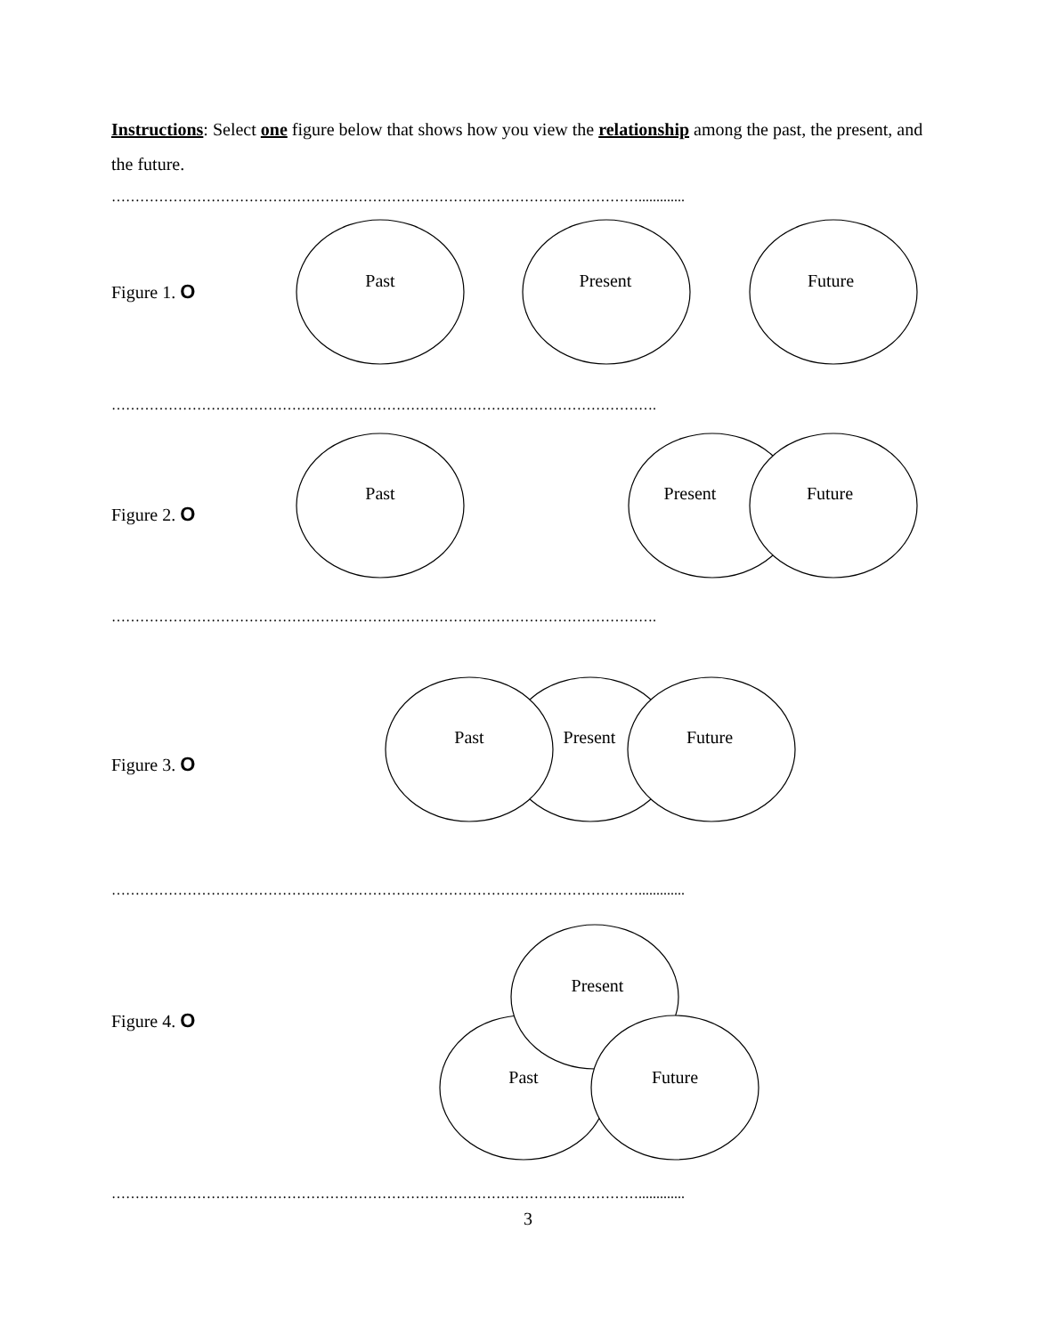Past
Present
Future
Past
Present
Future
Past
Present
Future
Present
Past
Future
Instructions: Select one figure below that shows how you view the relationship among the past, the present, and the future.
………………………………………………………………………………………………….............
Figure 1. O
…………………………………………………………………………………………………….
Figure 2. O
…………………………………………………………………………………………………….
Figure 3. O
………………………………………………………………………………………………….............
Figure 4. O
………………………………………………………………………………………………….............
3